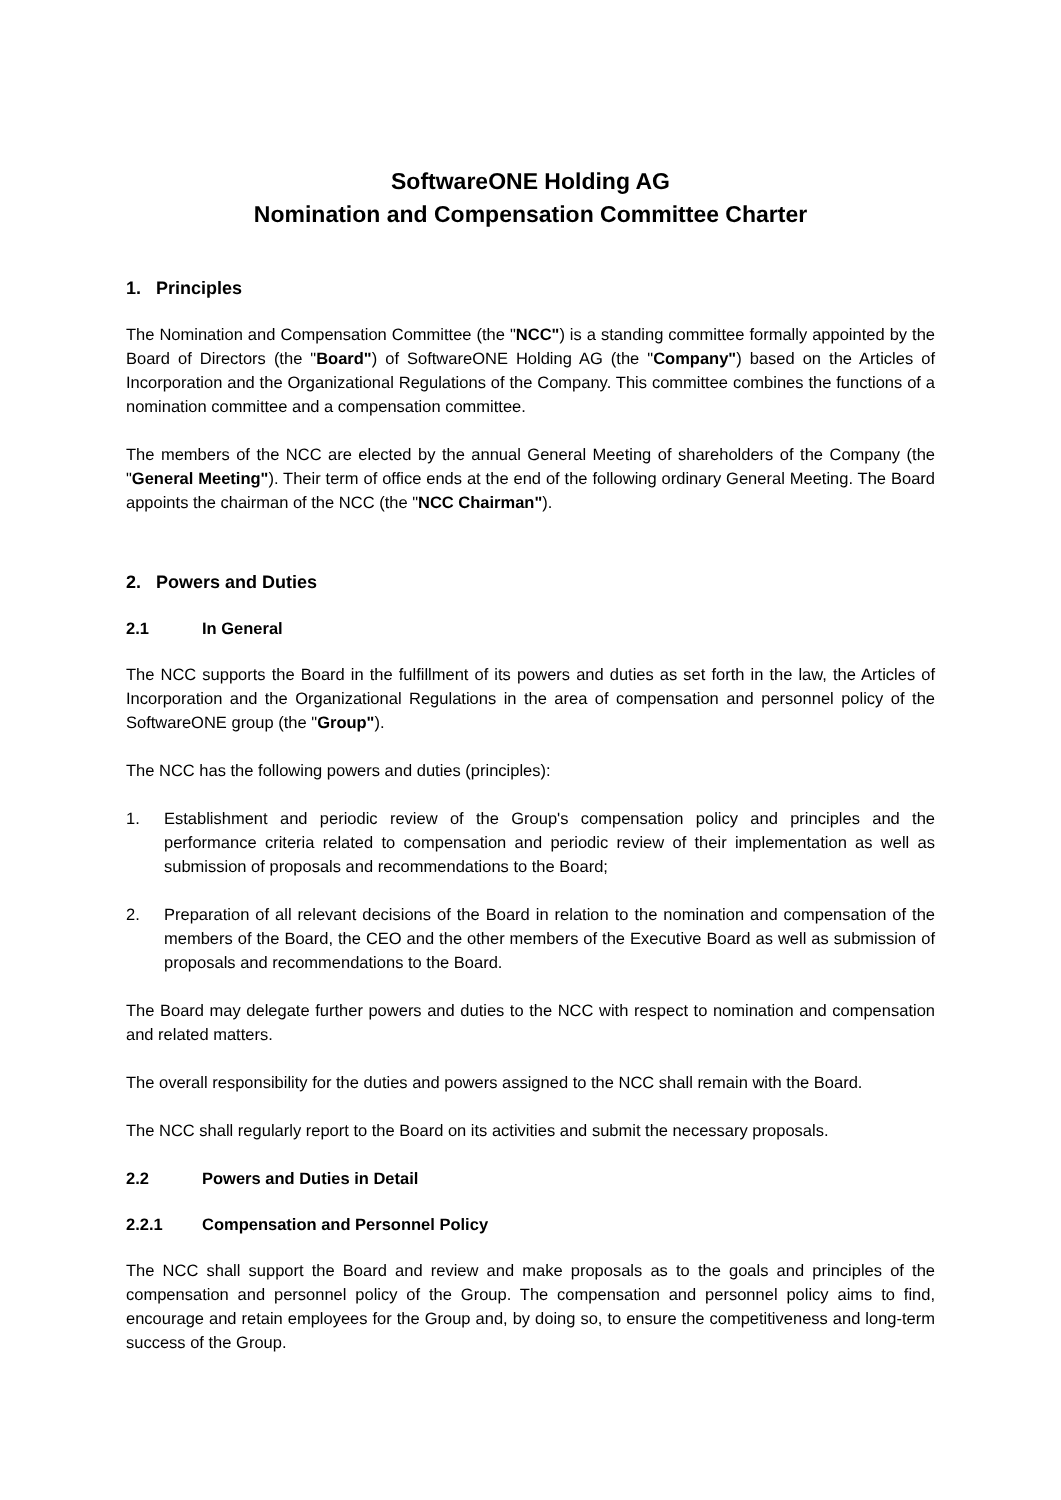SoftwareONE Holding AG
Nomination and Compensation Committee Charter
1. Principles
The Nomination and Compensation Committee (the "NCC") is a standing committee formally appointed by the Board of Directors (the "Board") of SoftwareONE Holding AG (the "Company") based on the Articles of Incorporation and the Organizational Regulations of the Company. This committee combines the functions of a nomination committee and a compensation committee.
The members of the NCC are elected by the annual General Meeting of shareholders of the Company (the "General Meeting"). Their term of office ends at the end of the following ordinary General Meeting. The Board appoints the chairman of the NCC (the "NCC Chairman").
2. Powers and Duties
2.1 In General
The NCC supports the Board in the fulfillment of its powers and duties as set forth in the law, the Articles of Incorporation and the Organizational Regulations in the area of compensation and personnel policy of the SoftwareONE group (the "Group").
The NCC has the following powers and duties (principles):
1. Establishment and periodic review of the Group's compensation policy and principles and the performance criteria related to compensation and periodic review of their implementation as well as submission of proposals and recommendations to the Board;
2. Preparation of all relevant decisions of the Board in relation to the nomination and compensation of the members of the Board, the CEO and the other members of the Executive Board as well as submission of proposals and recommendations to the Board.
The Board may delegate further powers and duties to the NCC with respect to nomination and compensation and related matters.
The overall responsibility for the duties and powers assigned to the NCC shall remain with the Board.
The NCC shall regularly report to the Board on its activities and submit the necessary proposals.
2.2 Powers and Duties in Detail
2.2.1 Compensation and Personnel Policy
The NCC shall support the Board and review and make proposals as to the goals and principles of the compensation and personnel policy of the Group. The compensation and personnel policy aims to find, encourage and retain employees for the Group and, by doing so, to ensure the competitiveness and long-term success of the Group.